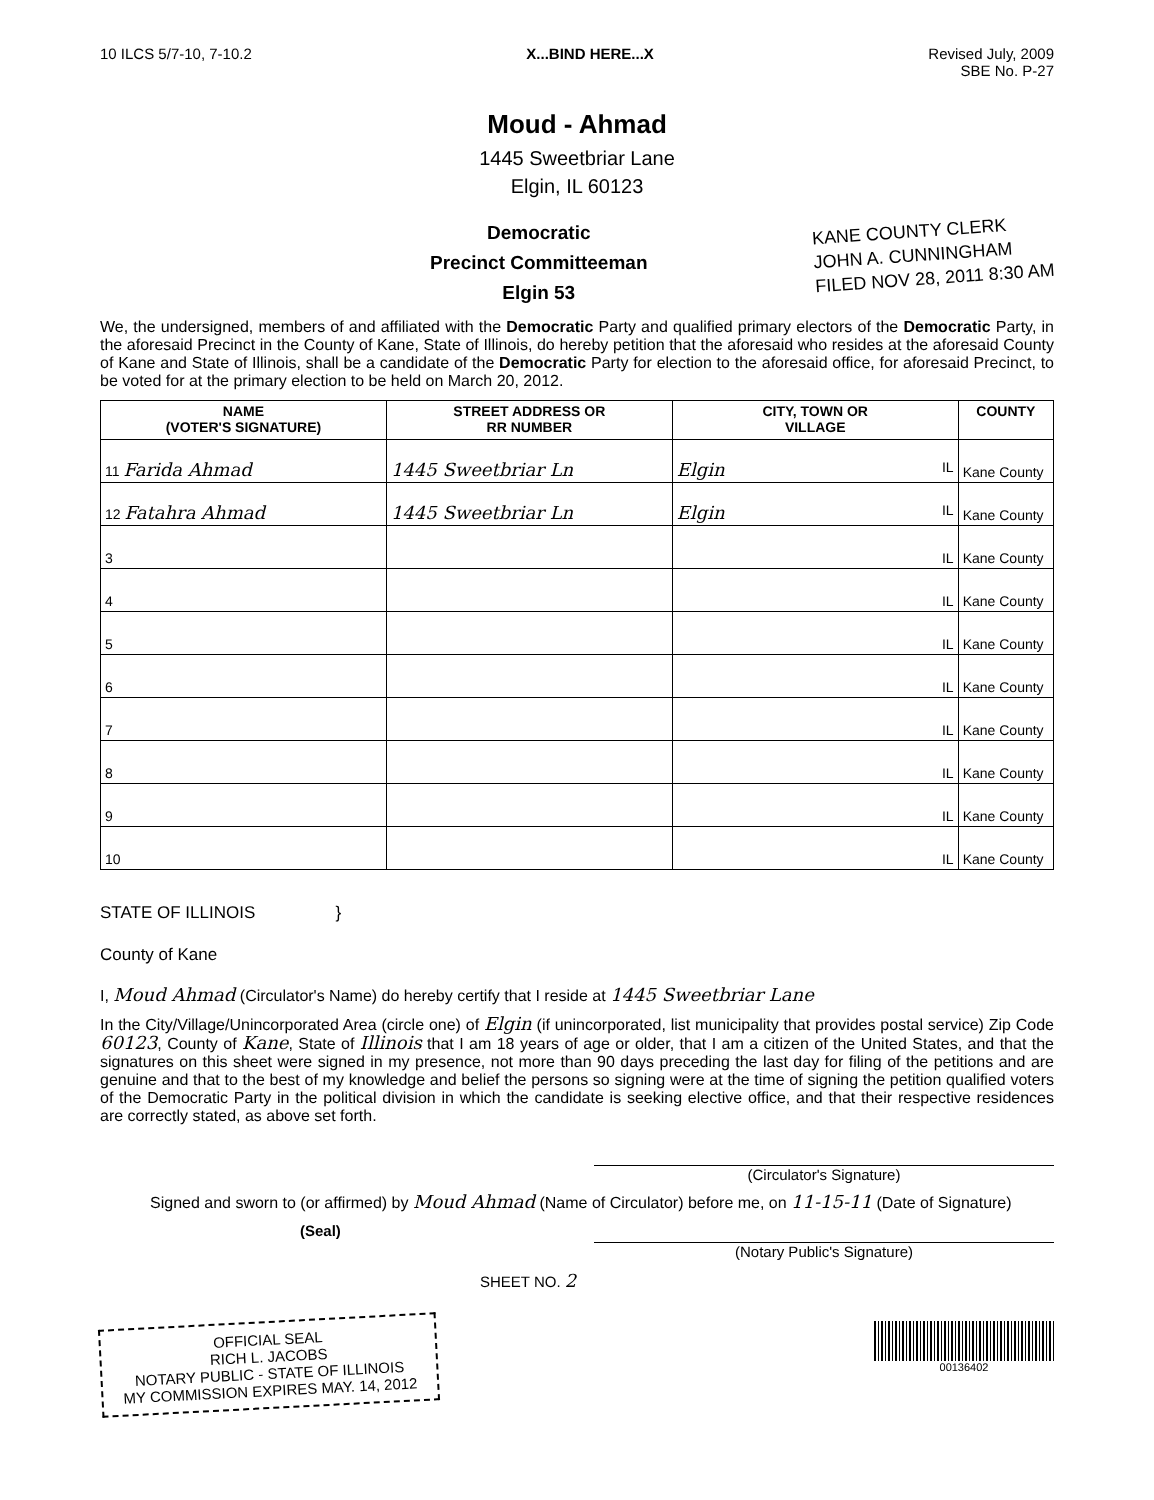10 ILCS 5/7-10, 7-10.2 X...BIND HERE...X Revised July, 2009
SBE No. P-27
Moud - Ahmad
1445 Sweetbriar Lane
Elgin, IL 60123
Democratic
Precinct Committeeman
Elgin 53
KANE COUNTY CLERK
JOHN A. CUNNINGHAM
FILED NOV 28, 2011 8:30 AM
We, the undersigned, members of and affiliated with the Democratic Party and qualified primary electors of the Democratic Party, in the aforesaid Precinct in the County of Kane, State of Illinois, do hereby petition that the aforesaid who resides at the aforesaid County of Kane and State of Illinois, shall be a candidate of the Democratic Party for election to the aforesaid office, for aforesaid Precinct, to be voted for at the primary election to be held on March 20, 2012.
| NAME (VOTER'S SIGNATURE) | STREET ADDRESS OR RR NUMBER | CITY, TOWN OR VILLAGE | COUNTY |
| --- | --- | --- | --- |
| 11 Farida Ahmad | 1445 Sweetbriar Ln | Elgin IL | Kane County |
| 12 Fatahra Ahmad | 1445 Sweetbriar Ln | Elgin IL | Kane County |
| 3 | | IL | Kane County |
| 4 | | IL | Kane County |
| 5 | | IL | Kane County |
| 6 | | IL | Kane County |
| 7 | | IL | Kane County |
| 8 | | IL | Kane County |
| 9 | | IL | Kane County |
| 10 | | IL | Kane County |
STATE OF ILLINOIS }
County of Kane
I, Moud Ahmad (Circulator's Name) do hereby certify that I reside at 1445 Sweetbriar Lane
In the City/Village/Unincorporated Area (circle one) of Elgin (if unincorporated, list municipality that provides postal service) Zip Code 60123, County of Kane, State of Illinois that I am 18 years of age or older, that I am a citizen of the United States, and that the signatures on this sheet were signed in my presence, not more than 90 days preceding the last day for filing of the petitions and are genuine and that to the best of my knowledge and belief the persons so signing were at the time of signing the petition qualified voters of the Democratic Party in the political division in which the candidate is seeking elective office, and that their respective residences are correctly stated, as above set forth.
(Circulator's Signature)
Signed and sworn to (or affirmed) by Moud Ahmad (Name of Circulator) before me, on 11-15-11 (Date of Signature)
(Seal) (Notary Public's Signature)
SHEET NO. 2
OFFICIAL SEAL
RICH L. JACOBS
NOTARY PUBLIC - STATE OF ILLINOIS
MY COMMISSION EXPIRES MAY. 14, 2012
00136402